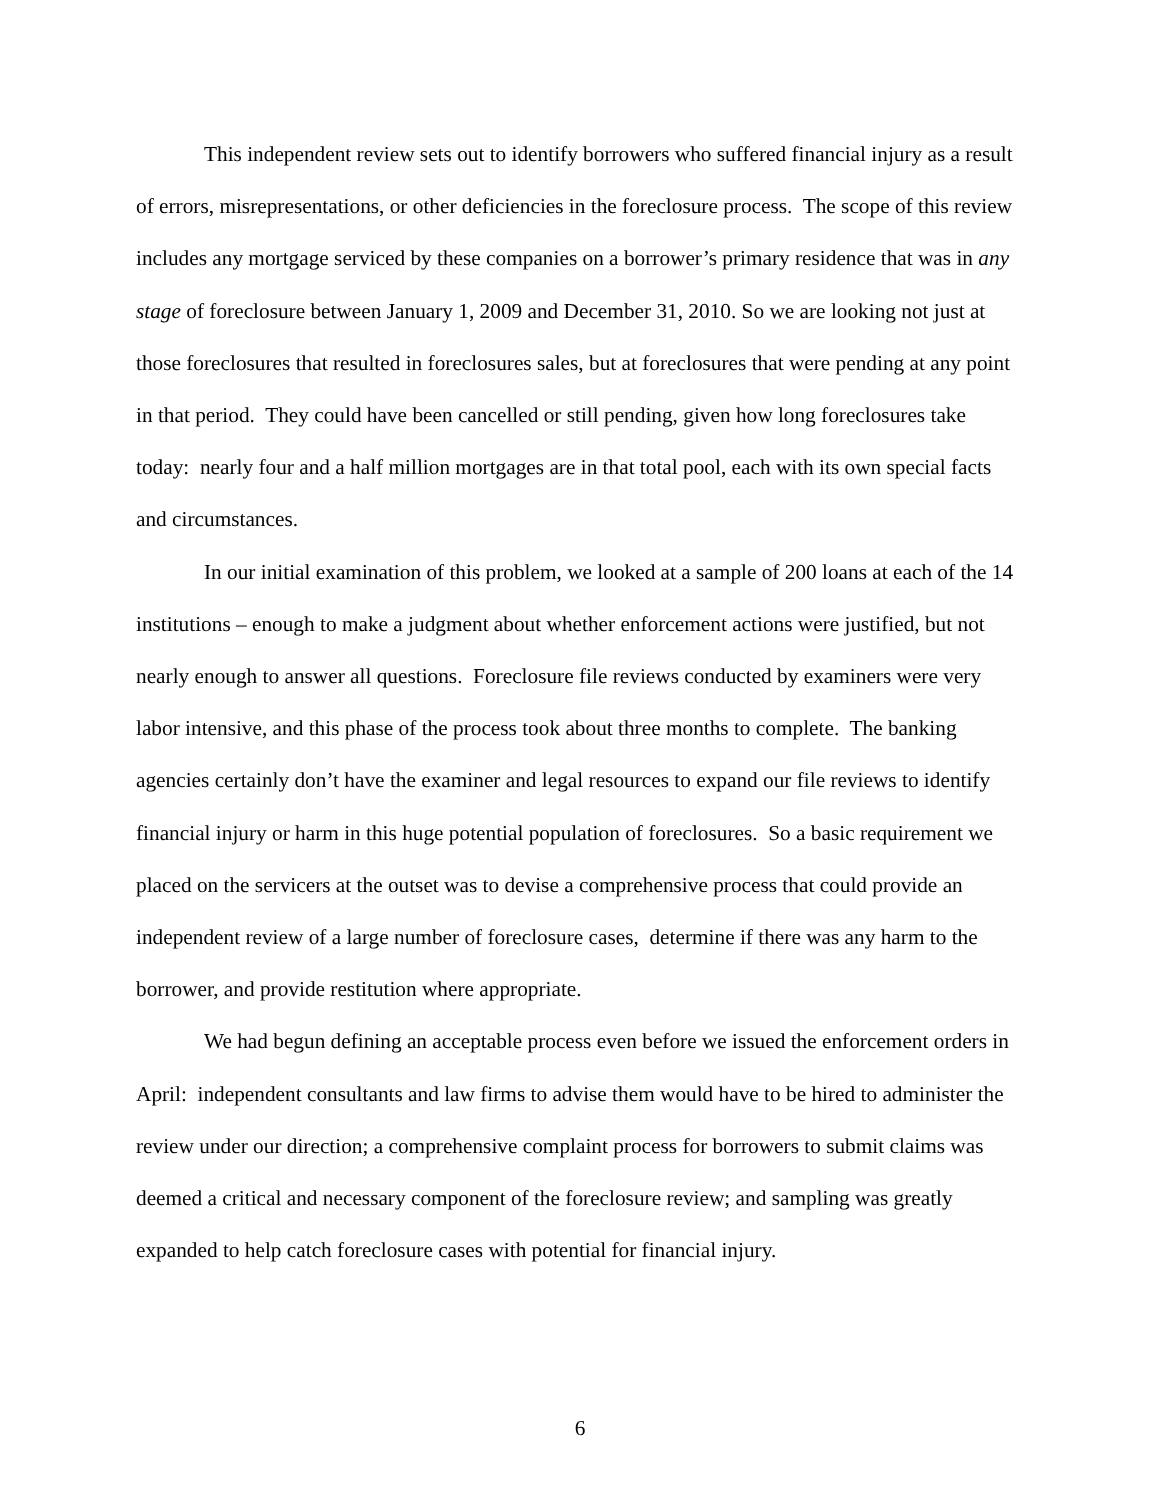This independent review sets out to identify borrowers who suffered financial injury as a result of errors, misrepresentations, or other deficiencies in the foreclosure process. The scope of this review includes any mortgage serviced by these companies on a borrower’s primary residence that was in any stage of foreclosure between January 1, 2009 and December 31, 2010. So we are looking not just at those foreclosures that resulted in foreclosures sales, but at foreclosures that were pending at any point in that period. They could have been cancelled or still pending, given how long foreclosures take today: nearly four and a half million mortgages are in that total pool, each with its own special facts and circumstances.
In our initial examination of this problem, we looked at a sample of 200 loans at each of the 14 institutions – enough to make a judgment about whether enforcement actions were justified, but not nearly enough to answer all questions. Foreclosure file reviews conducted by examiners were very labor intensive, and this phase of the process took about three months to complete. The banking agencies certainly don’t have the examiner and legal resources to expand our file reviews to identify financial injury or harm in this huge potential population of foreclosures. So a basic requirement we placed on the servicers at the outset was to devise a comprehensive process that could provide an independent review of a large number of foreclosure cases, determine if there was any harm to the borrower, and provide restitution where appropriate.
We had begun defining an acceptable process even before we issued the enforcement orders in April: independent consultants and law firms to advise them would have to be hired to administer the review under our direction; a comprehensive complaint process for borrowers to submit claims was deemed a critical and necessary component of the foreclosure review; and sampling was greatly expanded to help catch foreclosure cases with potential for financial injury.
6